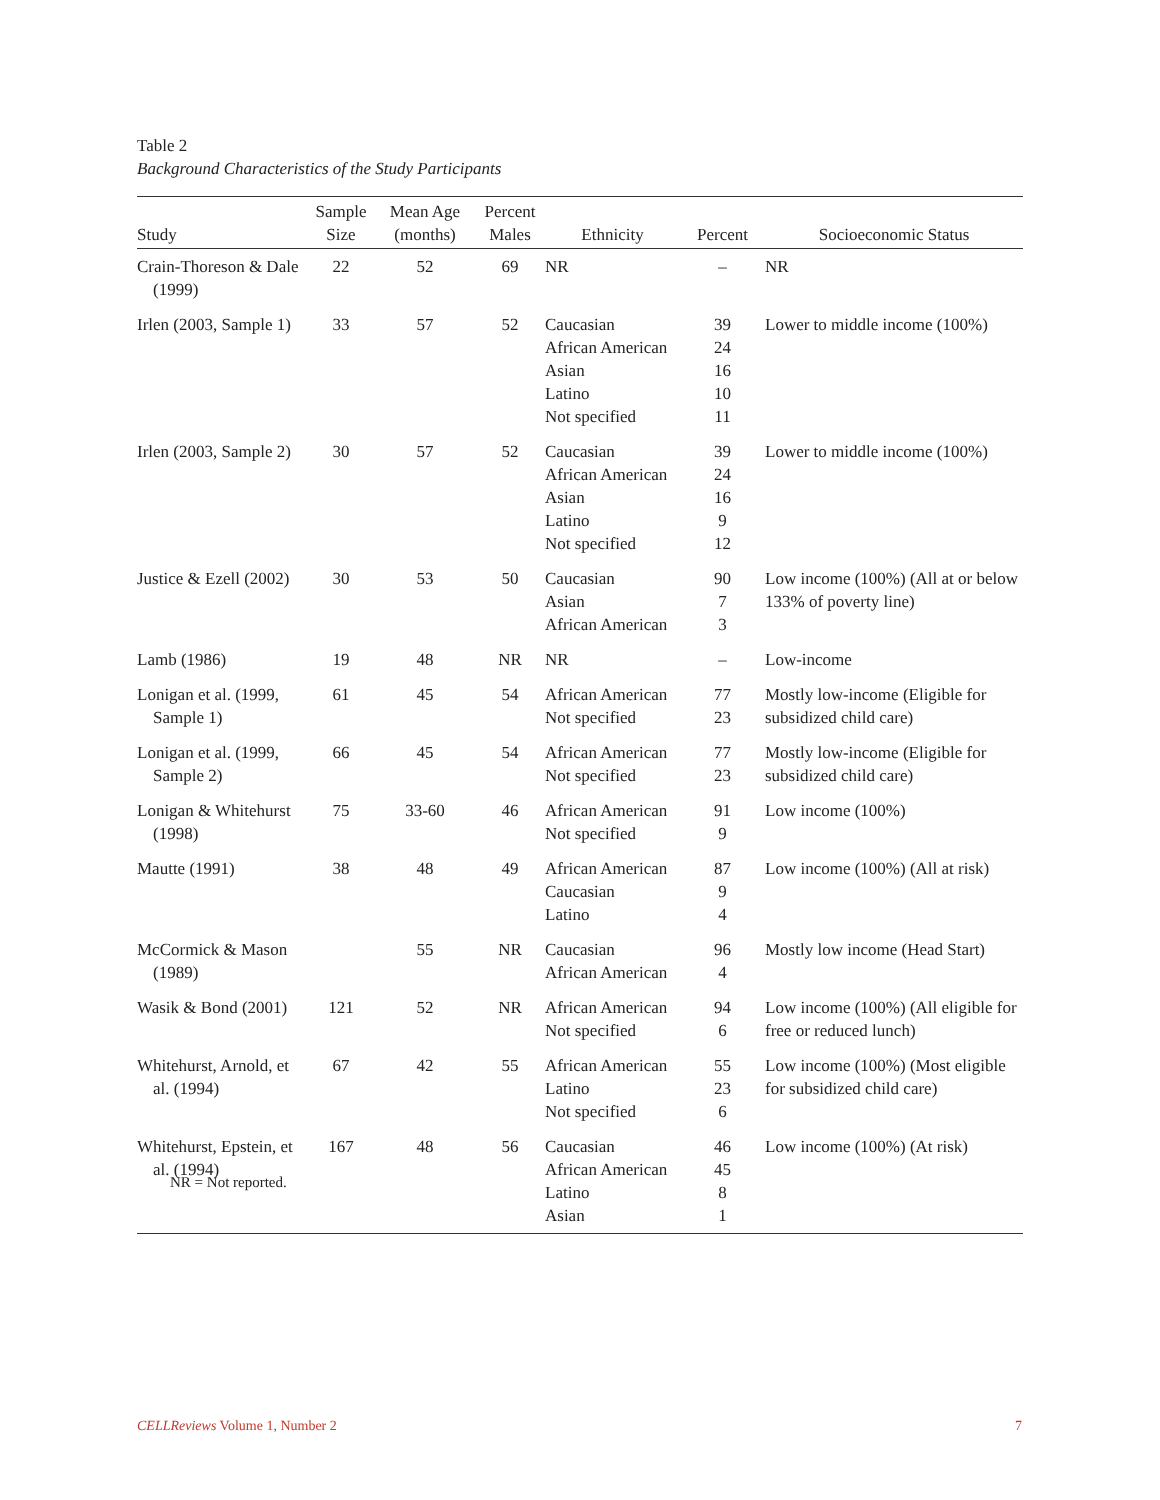Table 2
Background Characteristics of the Study Participants
| Study | Sample Size | Mean Age (months) | Percent Males | Ethnicity | Percent | Socioeconomic Status |
| --- | --- | --- | --- | --- | --- | --- |
| Crain-Thoreson & Dale (1999) | 22 | 52 | 69 | NR | – | NR |
| Irlen (2003, Sample 1) | 33 | 57 | 52 | Caucasian African American Asian Latino Not specified | 39 24 16 10 11 | Lower to middle income (100%) |
| Irlen (2003, Sample 2) | 30 | 57 | 52 | Caucasian African American Asian Latino Not specified | 39 24 16 9 12 | Lower to middle income (100%) |
| Justice & Ezell (2002) | 30 | 53 | 50 | Caucasian Asian African American | 90 7 3 | Low income (100%) (All at or below 133% of poverty line) |
| Lamb (1986) | 19 | 48 | NR | NR | – | Low-income |
| Lonigan et al. (1999, Sample 1) | 61 | 45 | 54 | African American Not specified | 77 23 | Mostly low-income (Eligible for subsidized child care) |
| Lonigan et al. (1999, Sample 2) | 66 | 45 | 54 | African American Not specified | 77 23 | Mostly low-income (Eligible for subsidized child care) |
| Lonigan & Whitehurst (1998) | 75 | 33-60 | 46 | African American Not specified | 91 9 | Low income (100%) |
| Mautte (1991) | 38 | 48 | 49 | African American Caucasian Latino | 87 9 4 | Low income (100%) (All at risk) |
| McCormick & Mason (1989) | | 55 | NR | Caucasian African American | 96 4 | Mostly low income (Head Start) |
| Wasik & Bond (2001) | 121 | 52 | NR | African American Not specified | 94 6 | Low income (100%) (All eligible for free or reduced lunch) |
| Whitehurst, Arnold, et al. (1994) | 67 | 42 | 55 | African American Latino Not specified | 55 23 6 | Low income (100%) (Most eligible for subsidized child care) |
| Whitehurst, Epstein, et al. (1994) | 167 | 48 | 56 | Caucasian African American Latino Asian | 46 45 8 1 | Low income (100%) (At risk) |
NR = Not reported.
CELLReviews Volume 1, Number 2 7